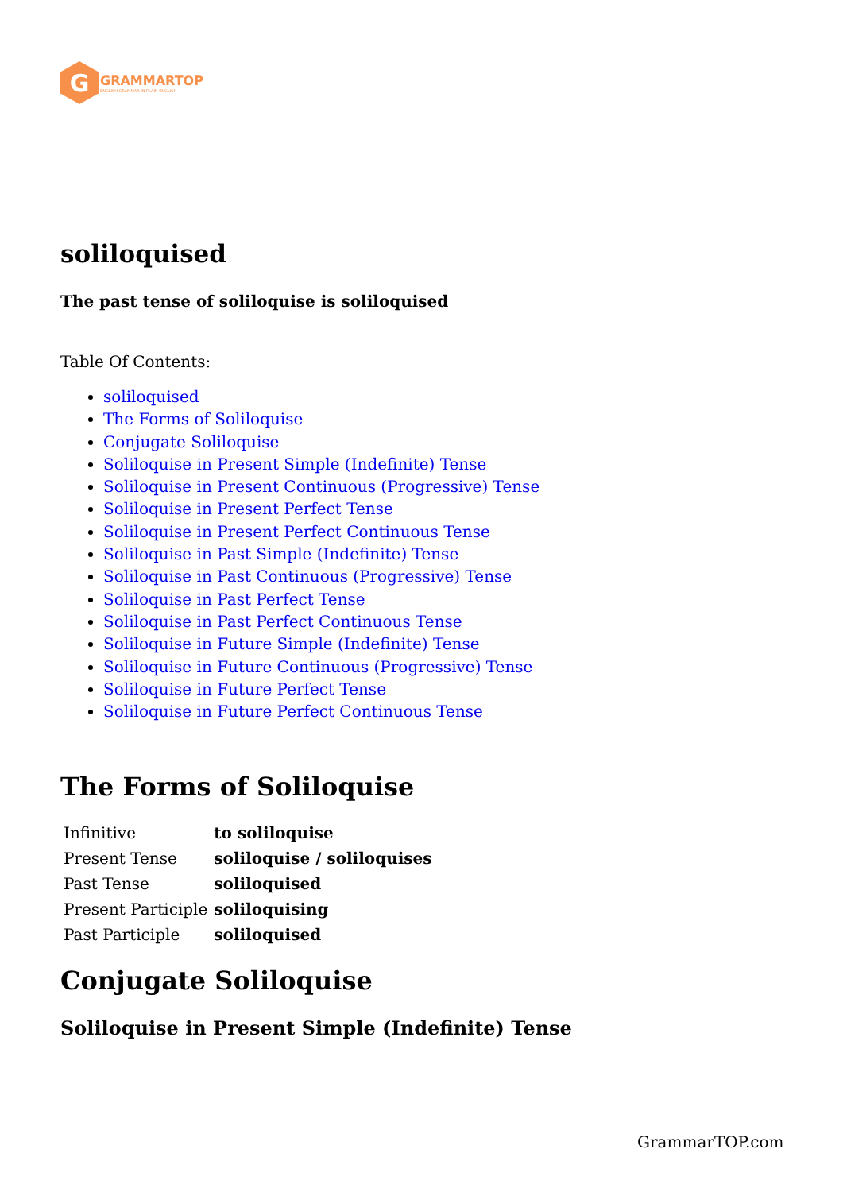G
GRAMMARTOP
ENGLISH GRAMMAR IN PLAIN ENGLISH
soliloquised
The past tense of soliloquise is soliloquised
Table Of Contents:
soliloquised
The Forms of Soliloquise
Conjugate Soliloquise
Soliloquise in Present Simple (Indefinite) Tense
Soliloquise in Present Continuous (Progressive) Tense
Soliloquise in Present Perfect Tense
Soliloquise in Present Perfect Continuous Tense
Soliloquise in Past Simple (Indefinite) Tense
Soliloquise in Past Continuous (Progressive) Tense
Soliloquise in Past Perfect Tense
Soliloquise in Past Perfect Continuous Tense
Soliloquise in Future Simple (Indefinite) Tense
Soliloquise in Future Continuous (Progressive) Tense
Soliloquise in Future Perfect Tense
Soliloquise in Future Perfect Continuous Tense
The Forms of Soliloquise
| Infinitive | to soliloquise |
| Present Tense | soliloquise / soliloquises |
| Past Tense | soliloquised |
| Present Participle | soliloquising |
| Past Participle | soliloquised |
Conjugate Soliloquise
Soliloquise in Present Simple (Indefinite) Tense
GrammarTOP.com